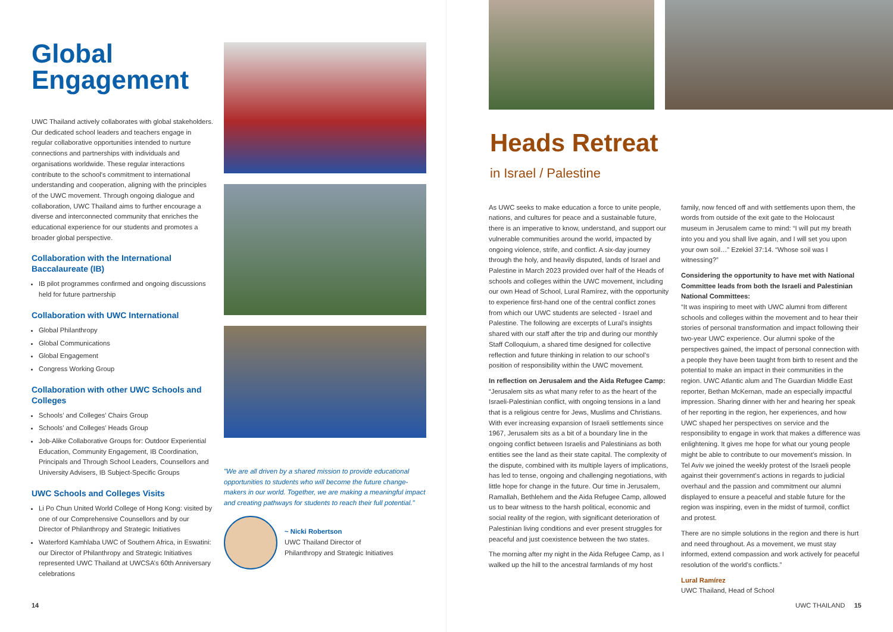Global Engagement
UWC Thailand actively collaborates with global stakeholders. Our dedicated school leaders and teachers engage in regular collaborative opportunities intended to nurture connections and partnerships with individuals and organisations worldwide. These regular interactions contribute to the school's commitment to international understanding and cooperation, aligning with the principles of the UWC movement. Through ongoing dialogue and collaboration, UWC Thailand aims to further encourage a diverse and interconnected community that enriches the educational experience for our students and promotes a broader global perspective.
Collaboration with the International Baccalaureate (IB)
IB pilot programmes confirmed and ongoing discussions held for future partnership
Collaboration with UWC International
Global Philanthropy
Global Communications
Global Engagement
Congress Working Group
Collaboration with other UWC Schools and Colleges
Schools’ and Colleges’ Chairs Group
Schools’ and Colleges’ Heads Group
Job-Alike Collaborative Groups for: Outdoor Experiential Education, Community Engagement, IB Coordination, Principals and Through School Leaders, Counsellors and University Advisers, IB Subject-Specific Groups
UWC Schools and Colleges Visits
Li Po Chun United World College of Hong Kong: visited by one of our Comprehensive Counsellors and by our Director of Philanthropy and Strategic Initiatives
Waterford Kamhlaba UWC of Southern Africa, in Eswatini: our Director of Philanthropy and Strategic Initiatives represented UWC Thailand at UWCSA’s 60th Anniversary celebrations
"We are all driven by a shared mission to provide educational opportunities to students who will become the future change-makers in our world. Together, we are making a meaningful impact and creating pathways for students to reach their full potential."
~ Nicki Robertson
UWC Thailand Director of
Philanthropy and Strategic Initiatives
14
Heads Retreat
in Israel / Palestine
As UWC seeks to make education a force to unite people, nations, and cultures for peace and a sustainable future, there is an imperative to know, understand, and support our vulnerable communities around the world, impacted by ongoing violence, strife, and conflict. A six-day journey through the holy, and heavily disputed, lands of Israel and Palestine in March 2023 provided over half of the Heads of schools and colleges within the UWC movement, including our own Head of School, Lural Ramírez, with the opportunity to experience first-hand one of the central conflict zones from which our UWC students are selected - Israel and Palestine. The following are excerpts of Lural’s insights shared with our staff after the trip and during our monthly Staff Colloquium, a shared time designed for collective reflection and future thinking in relation to our school’s position of responsibility within the UWC movement.
In reflection on Jerusalem and the Aida Refugee Camp:
“Jerusalem sits as what many refer to as the heart of the Israeli-Palestinian conflict, with ongoing tensions in a land that is a religious centre for Jews, Muslims and Christians. With ever increasing expansion of Israeli settlements since 1967, Jerusalem sits as a bit of a boundary line in the ongoing conflict between Israelis and Palestinians as both entities see the land as their state capital. The complexity of the dispute, combined with its multiple layers of implications, has led to tense, ongoing and challenging negotiations, with little hope for change in the future. Our time in Jerusalem, Ramallah, Bethlehem and the Aida Refugee Camp, allowed us to bear witness to the harsh political, economic and social reality of the region, with significant deterioration of Palestinian living conditions and ever present struggles for peaceful and just coexistence between the two states.
The morning after my night in the Aida Refugee Camp, as I walked up the hill to the ancestral farmlands of my host
family, now fenced off and with settlements upon them, the words from outside of the exit gate to the Holocaust museum in Jerusalem came to mind: “I will put my breath into you and you shall live again, and I will set you upon your own soil…” Ezekiel 37:14. “Whose soil was I witnessing?”
Considering the opportunity to have met with National Committee leads from both the Israeli and Palestinian National Committees:
“It was inspiring to meet with UWC alumni from different schools and colleges within the movement and to hear their stories of personal transformation and impact following their two-year UWC experience. Our alumni spoke of the perspectives gained, the impact of personal connection with a people they have been taught from birth to resent and the potential to make an impact in their communities in the region. UWC Atlantic alum and The Guardian Middle East reporter, Bethan McKernan, made an especially impactful impression. Sharing dinner with her and hearing her speak of her reporting in the region, her experiences, and how UWC shaped her perspectives on service and the responsibility to engage in work that makes a difference was enlightening. It gives me hope for what our young people might be able to contribute to our movement’s mission. In Tel Aviv we joined the weekly protest of the Israeli people against their government’s actions in regards to judicial overhaul and the passion and commitment our alumni displayed to ensure a peaceful and stable future for the region was inspiring, even in the midst of turmoil, conflict and protest.
There are no simple solutions in the region and there is hurt and need throughout. As a movement, we must stay informed, extend compassion and work actively for peaceful resolution of the world’s conflicts.”
Lural Ramírez
UWC Thailand, Head of School
UWC THAILAND 15